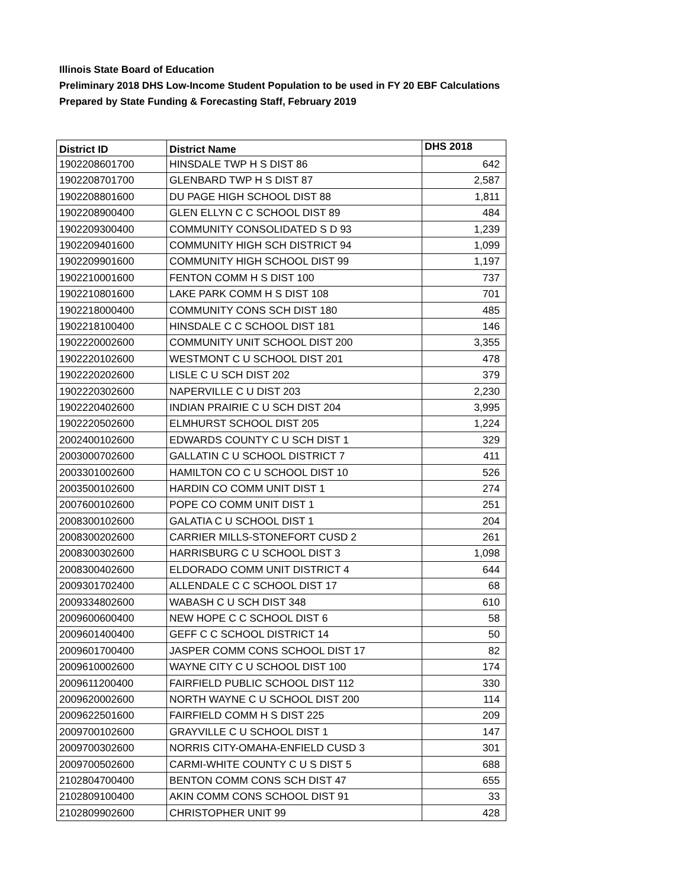Illinois State Board of Education
Preliminary 2018 DHS Low-Income Student Population to be used in FY 20 EBF Calculations
Prepared by State Funding & Forecasting Staff, February 2019
| District ID | District Name | DHS 2018 |
| --- | --- | --- |
| 1902208601700 | HINSDALE TWP H S DIST 86 | 642 |
| 1902208701700 | GLENBARD TWP H S DIST 87 | 2,587 |
| 1902208801600 | DU PAGE HIGH SCHOOL DIST 88 | 1,811 |
| 1902208900400 | GLEN ELLYN C C SCHOOL DIST 89 | 484 |
| 1902209300400 | COMMUNITY CONSOLIDATED S D 93 | 1,239 |
| 1902209401600 | COMMUNITY HIGH SCH DISTRICT 94 | 1,099 |
| 1902209901600 | COMMUNITY HIGH SCHOOL DIST 99 | 1,197 |
| 1902210001600 | FENTON COMM H S DIST 100 | 737 |
| 1902210801600 | LAKE PARK COMM H S DIST 108 | 701 |
| 1902218000400 | COMMUNITY CONS SCH DIST 180 | 485 |
| 1902218100400 | HINSDALE C C SCHOOL DIST 181 | 146 |
| 1902220002600 | COMMUNITY UNIT SCHOOL DIST 200 | 3,355 |
| 1902220102600 | WESTMONT C U SCHOOL DIST 201 | 478 |
| 1902220202600 | LISLE C U SCH DIST 202 | 379 |
| 1902220302600 | NAPERVILLE C U DIST 203 | 2,230 |
| 1902220402600 | INDIAN PRAIRIE C U SCH DIST 204 | 3,995 |
| 1902220502600 | ELMHURST SCHOOL DIST 205 | 1,224 |
| 2002400102600 | EDWARDS COUNTY C U SCH DIST 1 | 329 |
| 2003000702600 | GALLATIN C U SCHOOL DISTRICT 7 | 411 |
| 2003301002600 | HAMILTON CO C U SCHOOL DIST 10 | 526 |
| 2003500102600 | HARDIN CO COMM UNIT DIST 1 | 274 |
| 2007600102600 | POPE CO COMM UNIT DIST 1 | 251 |
| 2008300102600 | GALATIA C U SCHOOL DIST 1 | 204 |
| 2008300202600 | CARRIER MILLS-STONEFORT CUSD 2 | 261 |
| 2008300302600 | HARRISBURG C U SCHOOL DIST 3 | 1,098 |
| 2008300402600 | ELDORADO COMM UNIT DISTRICT 4 | 644 |
| 2009301702400 | ALLENDALE C C SCHOOL DIST 17 | 68 |
| 2009334802600 | WABASH C U SCH DIST 348 | 610 |
| 2009600600400 | NEW HOPE C C SCHOOL DIST 6 | 58 |
| 2009601400400 | GEFF C C SCHOOL DISTRICT 14 | 50 |
| 2009601700400 | JASPER COMM CONS SCHOOL DIST 17 | 82 |
| 2009610002600 | WAYNE CITY C U SCHOOL DIST 100 | 174 |
| 2009611200400 | FAIRFIELD PUBLIC SCHOOL DIST 112 | 330 |
| 2009620002600 | NORTH WAYNE C U SCHOOL DIST 200 | 114 |
| 2009622501600 | FAIRFIELD COMM H S DIST 225 | 209 |
| 2009700102600 | GRAYVILLE C U SCHOOL DIST 1 | 147 |
| 2009700302600 | NORRIS CITY-OMAHA-ENFIELD CUSD 3 | 301 |
| 2009700502600 | CARMI-WHITE COUNTY C U S DIST 5 | 688 |
| 2102804700400 | BENTON COMM CONS SCH DIST 47 | 655 |
| 2102809100400 | AKIN COMM CONS SCHOOL DIST 91 | 33 |
| 2102809902600 | CHRISTOPHER UNIT 99 | 428 |